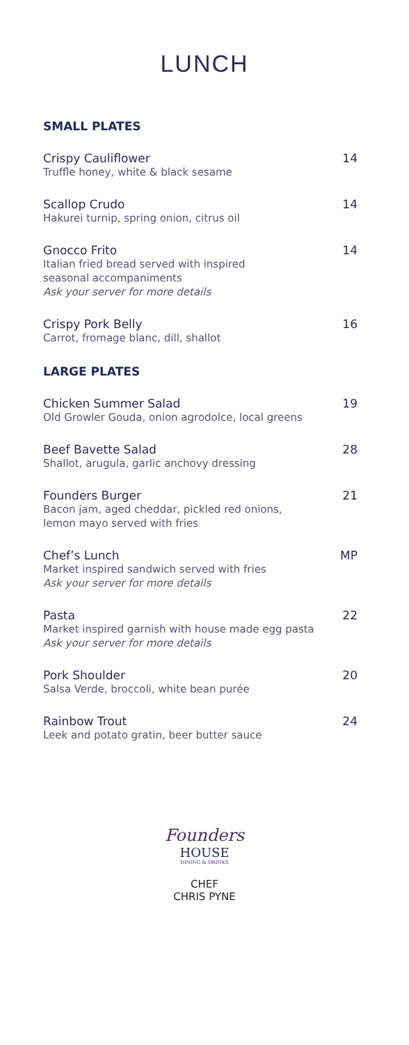LUNCH
SMALL PLATES
Crispy Cauliflower
Truffle honey, white & black sesame
14
Scallop Crudo
Hakurei turnip, spring onion, citrus oil
14
Gnocco Frito
Italian fried bread served with inspired
seasonal accompaniments
Ask your server for more details
14
Crispy Pork Belly
Carrot, fromage blanc, dill, shallot
16
LARGE PLATES
Chicken Summer Salad
Old Growler Gouda, onion agrodolce, local greens
19
Beef Bavette Salad
Shallot, arugula, garlic anchovy dressing
28
Founders Burger
Bacon jam, aged cheddar, pickled red onions,
lemon mayo served with fries
21
Chef’s Lunch
Market inspired sandwich served with fries
Ask your server for more details
MP
Pasta
Market inspired garnish with house made egg pasta
Ask your server for more details
22
Pork Shoulder
Salsa Verde, broccoli, white bean purée
20
Rainbow Trout
Leek and potato gratin, beer butter sauce
24
Founders
HOUSE
DINING & DRINKS
CHEF
CHRIS PYNE